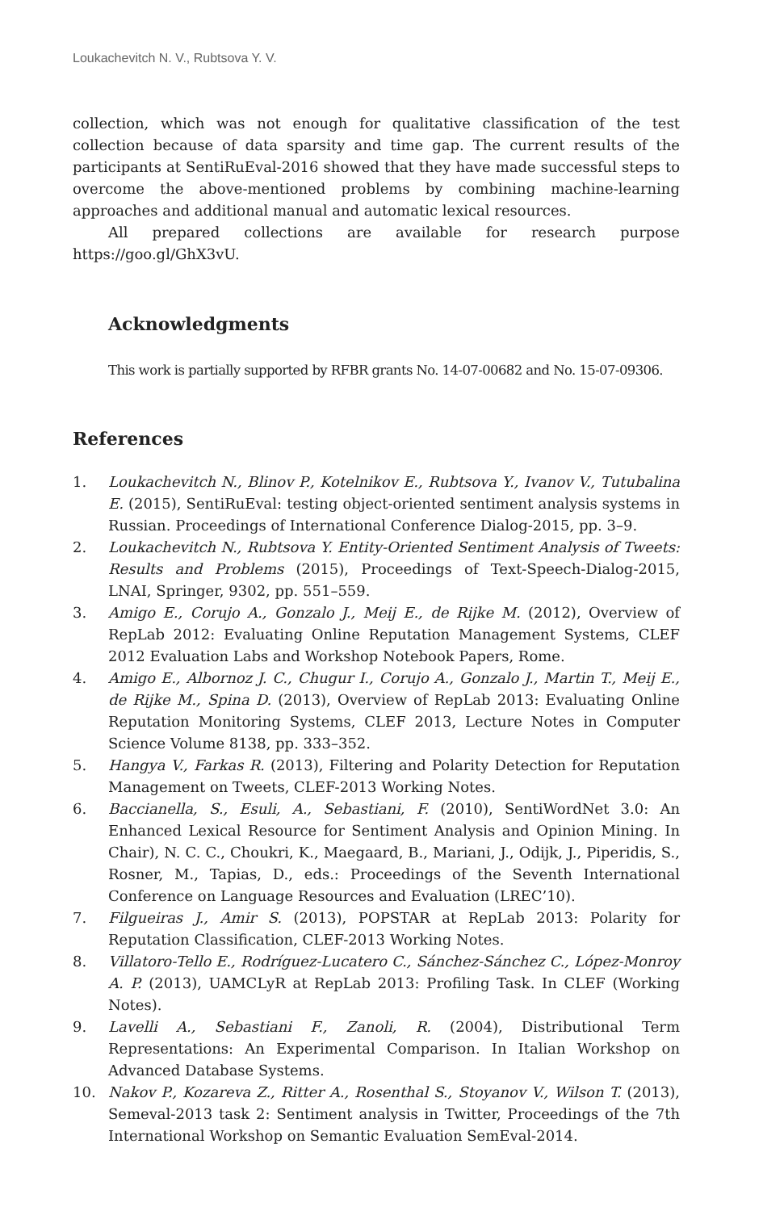Loukachevitch N. V., Rubtsova Y. V.
collection, which was not enough for qualitative classification of the test collection because of data sparsity and time gap. The current results of the participants at SentiRuEval-2016 showed that they have made successful steps to overcome the above-mentioned problems by combining machine-learning approaches and additional manual and automatic lexical resources.
All prepared collections are available for research purpose https://goo.gl/GhX3vU.
Acknowledgments
This work is partially supported by RFBR grants No. 14-07-00682 and No. 15-07-09306.
References
1. Loukachevitch N., Blinov P., Kotelnikov E., Rubtsova Y., Ivanov V., Tutubalina E. (2015), SentiRuEval: testing object-oriented sentiment analysis systems in Russian. Proceedings of International Conference Dialog-2015, pp. 3–9.
2. Loukachevitch N., Rubtsova Y. Entity-Oriented Sentiment Analysis of Tweets: Results and Problems (2015), Proceedings of Text-Speech-Dialog-2015, LNAI, Springer, 9302, pp. 551–559.
3. Amigo E., Corujo A., Gonzalo J., Meij E., de Rijke M. (2012), Overview of RepLab 2012: Evaluating Online Reputation Management Systems, CLEF 2012 Evaluation Labs and Workshop Notebook Papers, Rome.
4. Amigo E., Albornoz J. C., Chugur I., Corujo A., Gonzalo J., Martin T., Meij E., de Rijke M., Spina D. (2013), Overview of RepLab 2013: Evaluating Online Reputation Monitoring Systems, CLEF 2013, Lecture Notes in Computer Science Volume 8138, pp. 333–352.
5. Hangya V., Farkas R. (2013), Filtering and Polarity Detection for Reputation Management on Tweets, CLEF-2013 Working Notes.
6. Baccianella, S., Esuli, A., Sebastiani, F. (2010), SentiWordNet 3.0: An Enhanced Lexical Resource for Sentiment Analysis and Opinion Mining. In Chair), N. C. C., Choukri, K., Maegaard, B., Mariani, J., Odijk, J., Piperidis, S., Rosner, M., Tapias, D., eds.: Proceedings of the Seventh International Conference on Language Resources and Evaluation (LREC’10).
7. Filgueiras J., Amir S. (2013), POPSTAR at RepLab 2013: Polarity for Reputation Classification, CLEF-2013 Working Notes.
8. Villatoro-Tello E., Rodríguez-Lucatero C., Sánchez-Sánchez C., López-Monroy A. P. (2013), UAMCLyR at RepLab 2013: Profiling Task. In CLEF (Working Notes).
9. Lavelli A., Sebastiani F., Zanoli, R. (2004), Distributional Term Representations: An Experimental Comparison. In Italian Workshop on Advanced Database Systems.
10. Nakov P., Kozareva Z., Ritter A., Rosenthal S., Stoyanov V., Wilson T. (2013), Semeval-2013 task 2: Sentiment analysis in Twitter, Proceedings of the 7th International Workshop on Semantic Evaluation SemEval-2014.